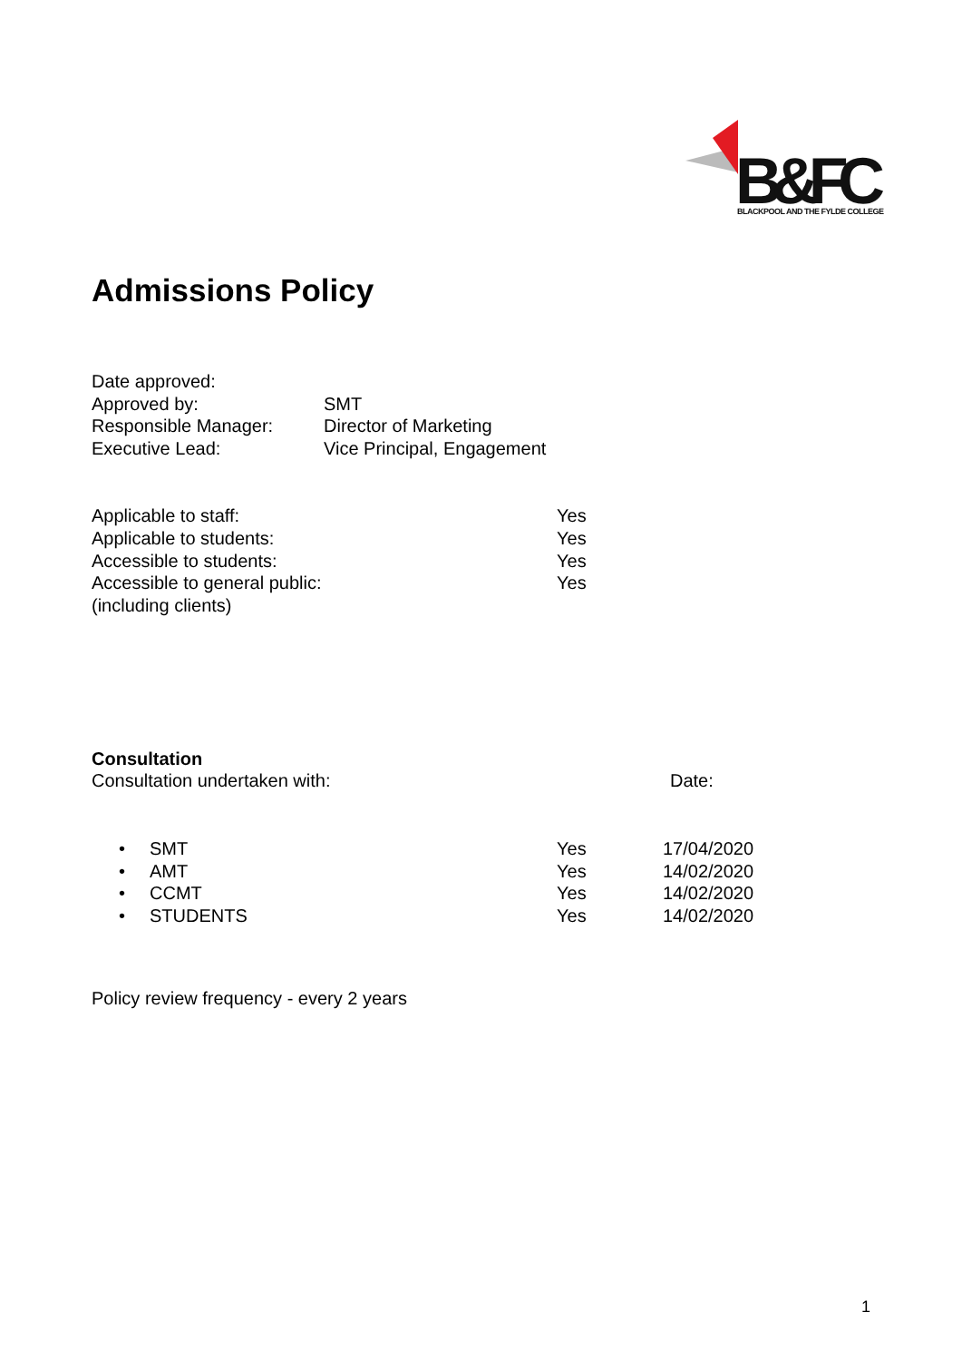B&FC
BLACKPOOL AND THE FYLDE COLLEGE
Admissions Policy
| Date approved: | |
| Approved by: | SMT |
| Responsible Manager: | Director of Marketing |
| Executive Lead: | Vice Principal, Engagement |
| Applicable to staff: | Yes |
| Applicable to students: | Yes |
| Accessible to students: | Yes |
| Accessible to general public: | Yes |
| (including clients) | |
Consultation
| Consultation undertaken with: | Date: |
| • | SMT | Yes | 17/04/2020 |
| • | AMT | Yes | 14/02/2020 |
| • | CCMT | Yes | 14/02/2020 |
| • | STUDENTS | Yes | 14/02/2020 |
Policy review frequency - every 2 years
1